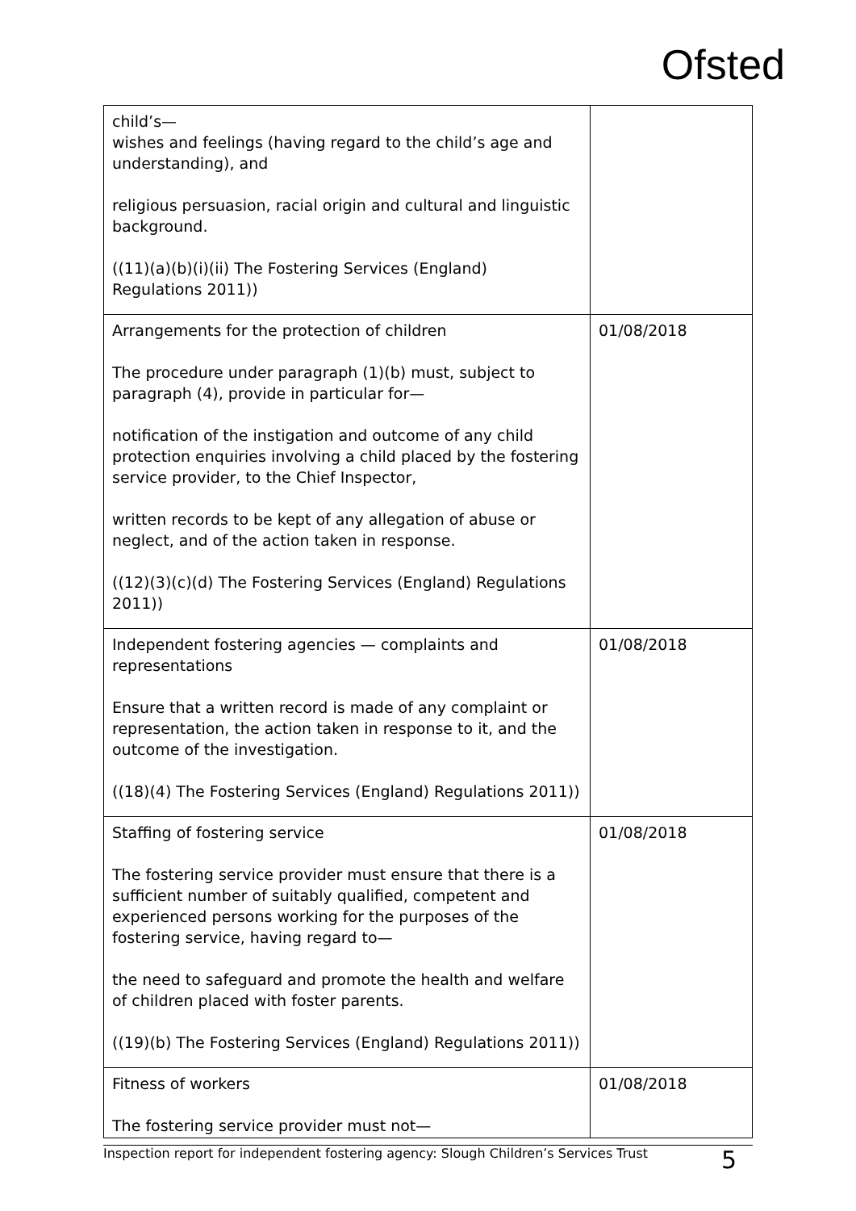Ofsted
| child’s— wishes and feelings (having regard to the child’s age and understanding), and religious persuasion, racial origin and cultural and linguistic background. ((11)(a)(b)(i)(ii) The Fostering Services (England) Regulations 2011)) | |
| Arrangements for the protection of children The procedure under paragraph (1)(b) must, subject to paragraph (4), provide in particular for— notification of the instigation and outcome of any child protection enquiries involving a child placed by the fostering service provider, to the Chief Inspector, written records to be kept of any allegation of abuse or neglect, and of the action taken in response. ((12)(3)(c)(d) The Fostering Services (England) Regulations 2011)) | 01/08/2018 |
| Independent fostering agencies — complaints and representations Ensure that a written record is made of any complaint or representation, the action taken in response to it, and the outcome of the investigation. ((18)(4) The Fostering Services (England) Regulations 2011)) | 01/08/2018 |
| Staffing of fostering service The fostering service provider must ensure that there is a sufficient number of suitably qualified, competent and experienced persons working for the purposes of the fostering service, having regard to— the need to safeguard and promote the health and welfare of children placed with foster parents. ((19)(b) The Fostering Services (England) Regulations 2011)) | 01/08/2018 |
| Fitness of workers The fostering service provider must not— | 01/08/2018 |
Inspection report for independent fostering agency: Slough Children’s Services Trust 5